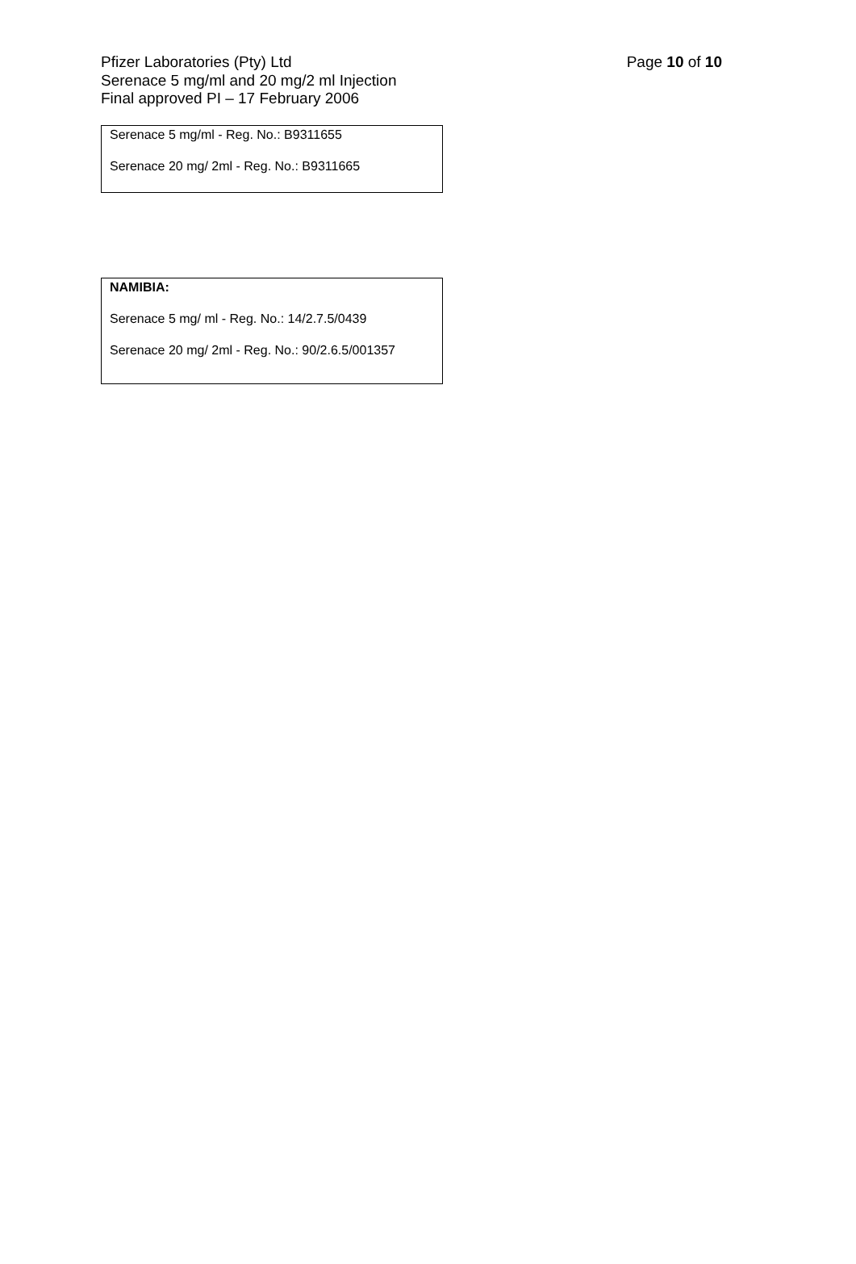Page 10 of 10 Pfizer Laboratories (Pty) Ltd
Serenace 5 mg/ml and 20 mg/2 ml Injection
Final approved PI – 17 February 2006
Serenace 5 mg/ml - Reg. No.: B9311655
Serenace 20 mg/ 2ml - Reg. No.: B9311665
NAMIBIA:
Serenace 5 mg/ ml - Reg. No.: 14/2.7.5/0439
Serenace 20 mg/ 2ml - Reg. No.: 90/2.6.5/001357